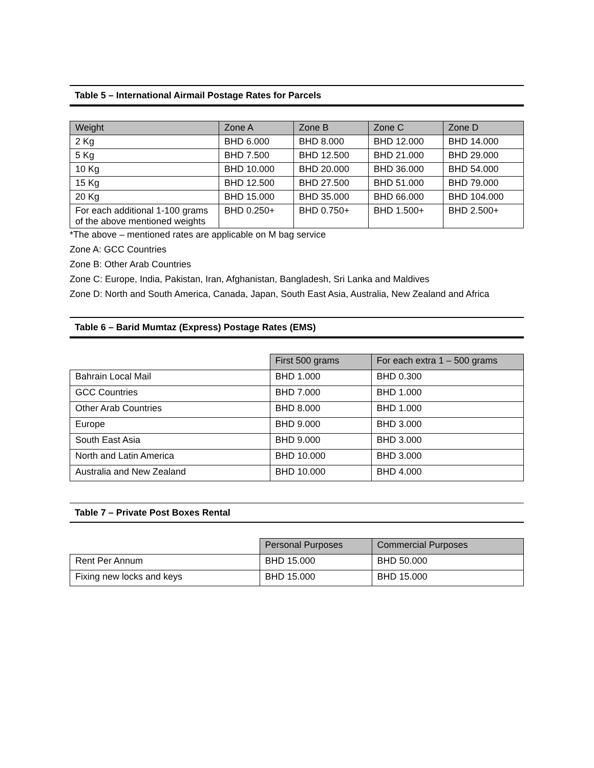Table 5 – International Airmail Postage Rates for Parcels
| Weight | Zone A | Zone B | Zone C | Zone D |
| --- | --- | --- | --- | --- |
| 2 Kg | BHD 6.000 | BHD 8.000 | BHD 12.000 | BHD 14.000 |
| 5 Kg | BHD 7.500 | BHD 12.500 | BHD 21.000 | BHD 29.000 |
| 10 Kg | BHD 10.000 | BHD 20.000 | BHD 36.000 | BHD 54.000 |
| 15 Kg | BHD 12.500 | BHD 27.500 | BHD 51.000 | BHD 79.000 |
| 20 Kg | BHD 15.000 | BHD 35.000 | BHD 66.000 | BHD 104.000 |
| For each additional 1-100 grams of the above mentioned weights | BHD 0.250+ | BHD 0.750+ | BHD 1.500+ | BHD 2.500+ |
*The above – mentioned rates are applicable on M bag service
Zone A: GCC Countries
Zone B: Other Arab Countries
Zone C: Europe, India, Pakistan, Iran, Afghanistan, Bangladesh, Sri Lanka and Maldives
Zone D: North and South America, Canada, Japan, South East Asia, Australia, New Zealand and Africa
Table 6 – Barid Mumtaz (Express) Postage Rates (EMS)
| | First 500 grams | For each extra 1 – 500 grams |
| --- | --- | --- |
| Bahrain Local Mail | BHD 1.000 | BHD 0.300 |
| GCC Countries | BHD 7.000 | BHD 1.000 |
| Other Arab Countries | BHD 8.000 | BHD 1.000 |
| Europe | BHD 9.000 | BHD 3.000 |
| South East Asia | BHD 9.000 | BHD 3.000 |
| North and Latin America | BHD 10.000 | BHD 3.000 |
| Australia and New Zealand | BHD 10.000 | BHD 4.000 |
Table 7 – Private Post Boxes Rental
| | Personal Purposes | Commercial Purposes |
| --- | --- | --- |
| Rent Per Annum | BHD 15.000 | BHD 50.000 |
| Fixing new locks and keys | BHD 15.000 | BHD 15.000 |